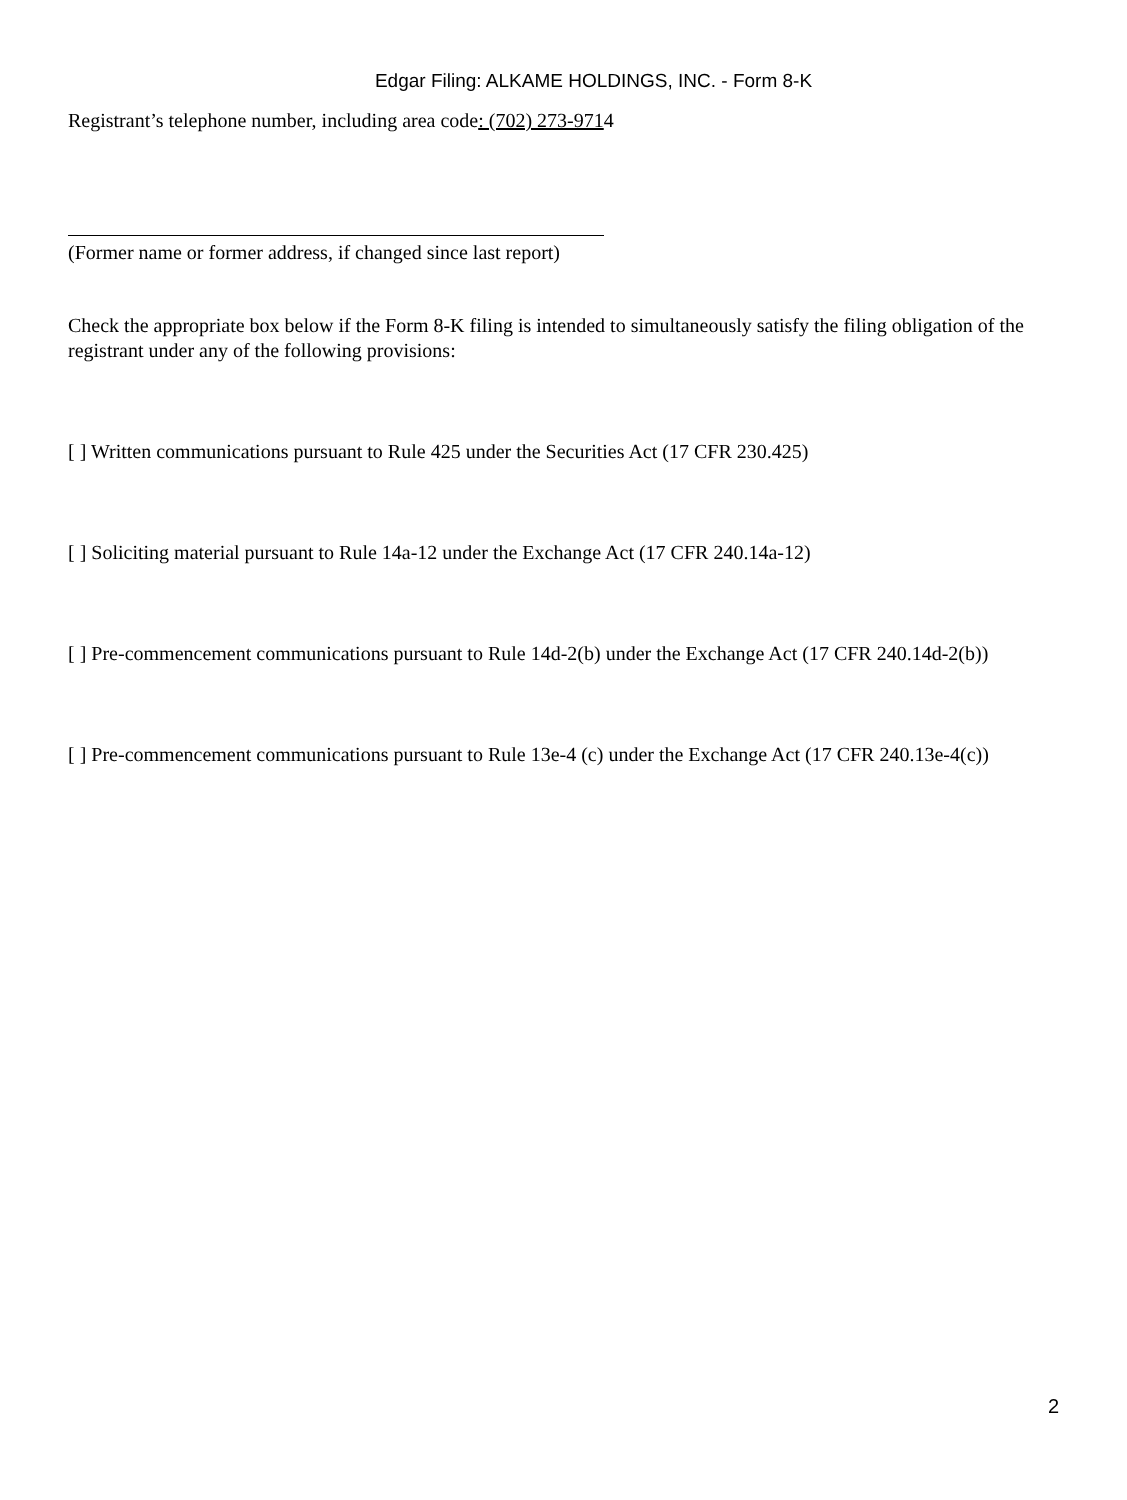Edgar Filing: ALKAME HOLDINGS, INC. - Form 8-K
Registrant’s telephone number, including area code: (702) 273-9714
(Former name or former address, if changed since last report)
Check the appropriate box below if the Form 8-K filing is intended to simultaneously satisfy the filing obligation of the registrant under any of the following provisions:
[ ] Written communications pursuant to Rule 425 under the Securities Act (17 CFR 230.425)
[ ] Soliciting material pursuant to Rule 14a-12 under the Exchange Act (17 CFR 240.14a-12)
[ ] Pre-commencement communications pursuant to Rule 14d-2(b) under the Exchange Act (17 CFR 240.14d-2(b))
[ ] Pre-commencement communications pursuant to Rule 13e-4 (c) under the Exchange Act (17 CFR 240.13e-4(c))
2